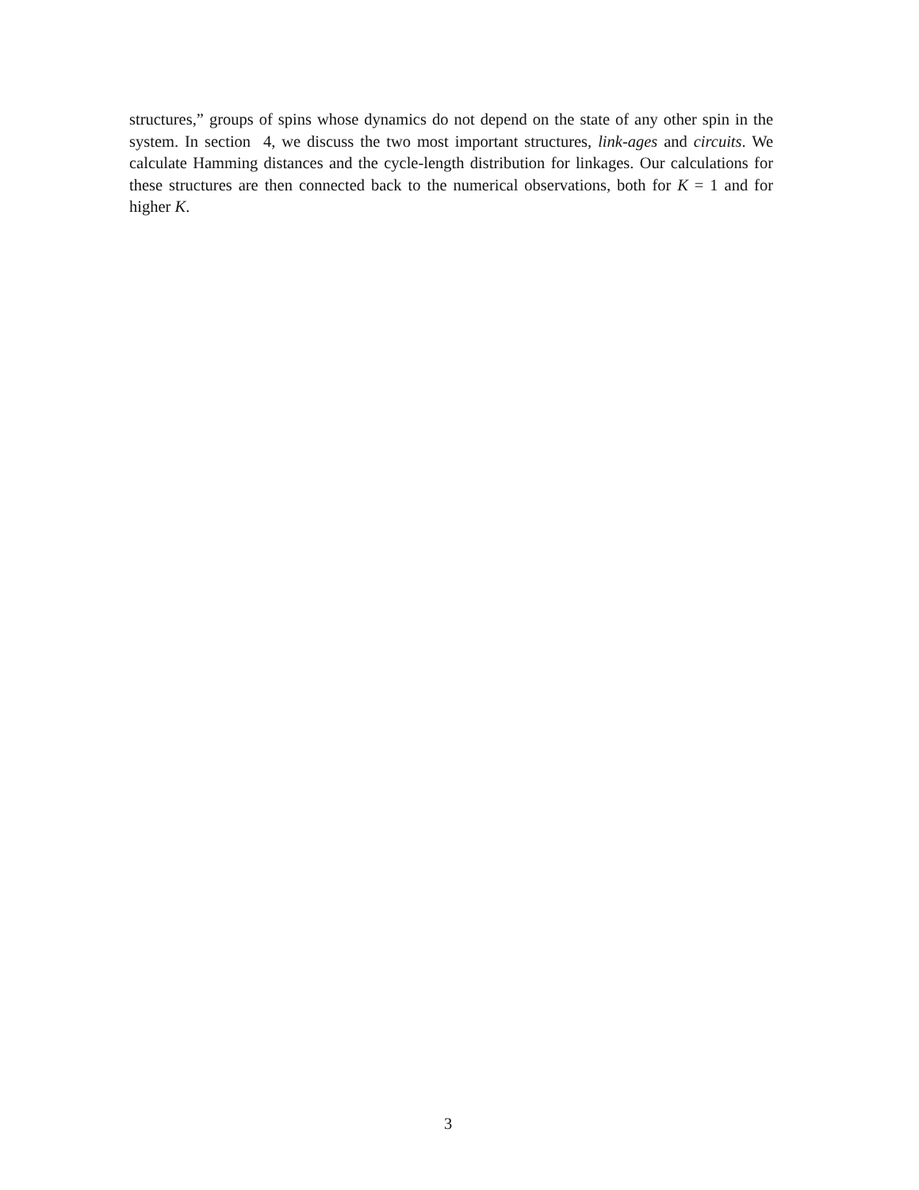structures,” groups of spins whose dynamics do not depend on the state of any other spin in the system. In section 4, we discuss the two most important structures, link-ages and circuits. We calculate Hamming distances and the cycle-length distribution for linkages. Our calculations for these structures are then connected back to the numerical observations, both for K = 1 and for higher K.
3